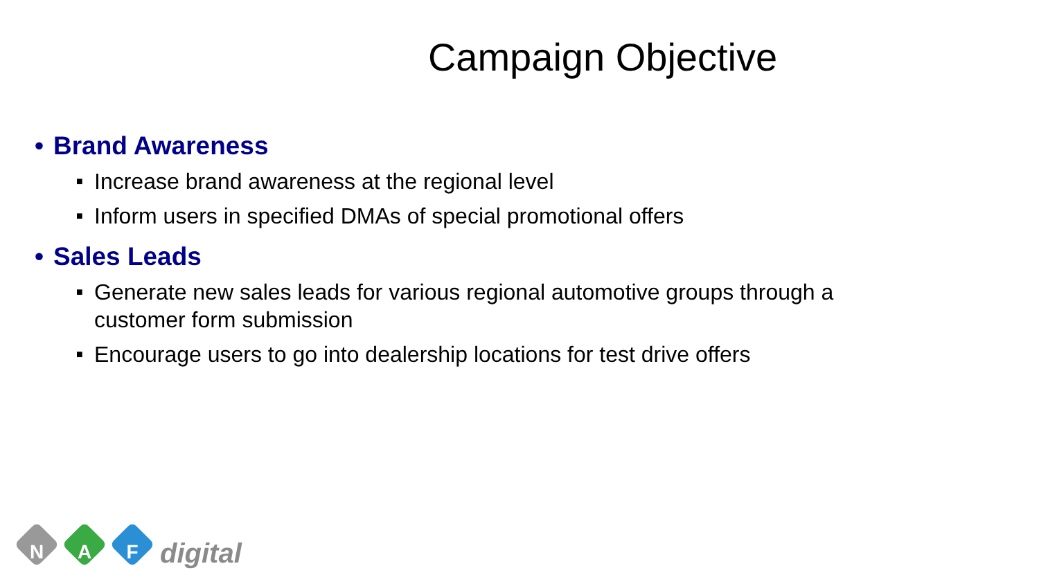Campaign Objective
• Brand Awareness
■ Increase brand awareness at the regional level
■ Inform users in specified DMAs of special promotional offers
• Sales Leads
■ Generate new sales leads for various regional automotive groups through a customer form submission
■ Encourage users to go into dealership locations for test drive offers
N
A
F
digital